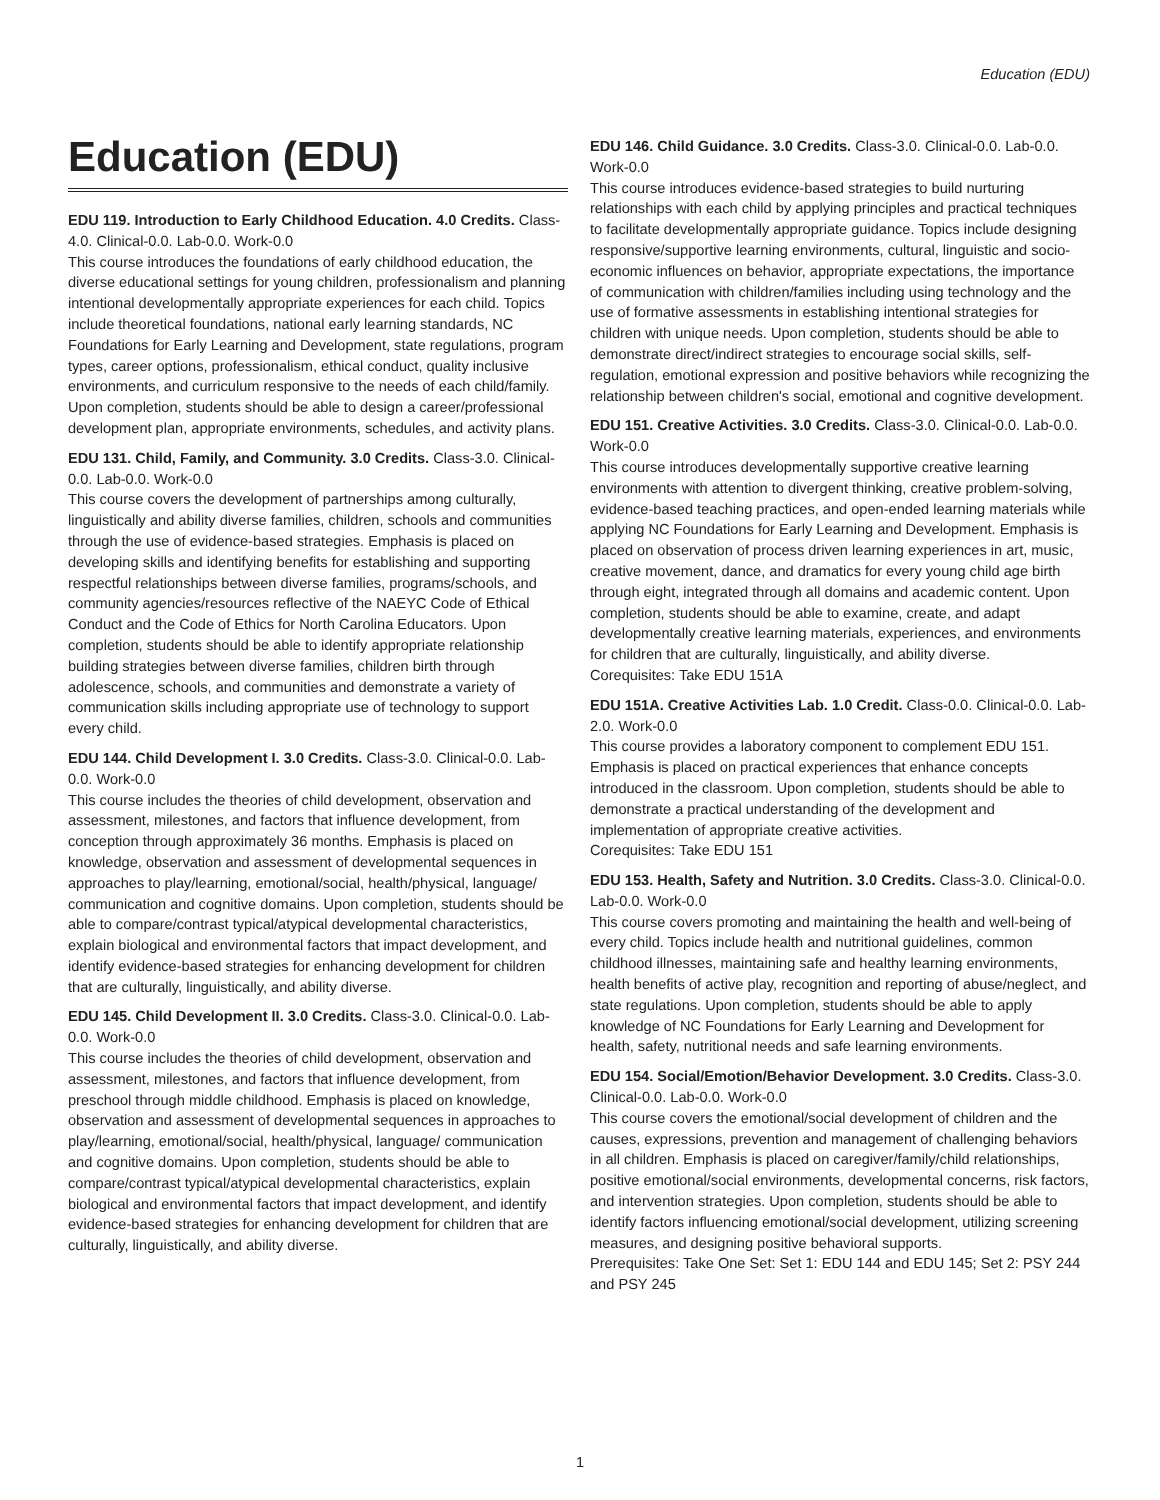Education (EDU)
Education (EDU)
EDU 119. Introduction to Early Childhood Education. 4.0 Credits. Class-4.0. Clinical-0.0. Lab-0.0. Work-0.0
This course introduces the foundations of early childhood education, the diverse educational settings for young children, professionalism and planning intentional developmentally appropriate experiences for each child. Topics include theoretical foundations, national early learning standards, NC Foundations for Early Learning and Development, state regulations, program types, career options, professionalism, ethical conduct, quality inclusive environments, and curriculum responsive to the needs of each child/family. Upon completion, students should be able to design a career/professional development plan, appropriate environments, schedules, and activity plans.
EDU 131. Child, Family, and Community. 3.0 Credits. Class-3.0. Clinical-0.0. Lab-0.0. Work-0.0
This course covers the development of partnerships among culturally, linguistically and ability diverse families, children, schools and communities through the use of evidence-based strategies. Emphasis is placed on developing skills and identifying benefits for establishing and supporting respectful relationships between diverse families, programs/schools, and community agencies/resources reflective of the NAEYC Code of Ethical Conduct and the Code of Ethics for North Carolina Educators. Upon completion, students should be able to identify appropriate relationship building strategies between diverse families, children birth through adolescence, schools, and communities and demonstrate a variety of communication skills including appropriate use of technology to support every child.
EDU 144. Child Development I. 3.0 Credits. Class-3.0. Clinical-0.0. Lab-0.0. Work-0.0
This course includes the theories of child development, observation and assessment, milestones, and factors that influence development, from conception through approximately 36 months. Emphasis is placed on knowledge, observation and assessment of developmental sequences in approaches to play/learning, emotional/social, health/physical, language/ communication and cognitive domains. Upon completion, students should be able to compare/contrast typical/atypical developmental characteristics, explain biological and environmental factors that impact development, and identify evidence-based strategies for enhancing development for children that are culturally, linguistically, and ability diverse.
EDU 145. Child Development II. 3.0 Credits. Class-3.0. Clinical-0.0. Lab-0.0. Work-0.0
This course includes the theories of child development, observation and assessment, milestones, and factors that influence development, from preschool through middle childhood. Emphasis is placed on knowledge, observation and assessment of developmental sequences in approaches to play/learning, emotional/social, health/physical, language/ communication and cognitive domains. Upon completion, students should be able to compare/contrast typical/atypical developmental characteristics, explain biological and environmental factors that impact development, and identify evidence-based strategies for enhancing development for children that are culturally, linguistically, and ability diverse.
EDU 146. Child Guidance. 3.0 Credits. Class-3.0. Clinical-0.0. Lab-0.0. Work-0.0
This course introduces evidence-based strategies to build nurturing relationships with each child by applying principles and practical techniques to facilitate developmentally appropriate guidance. Topics include designing responsive/supportive learning environments, cultural, linguistic and socio-economic influences on behavior, appropriate expectations, the importance of communication with children/families including using technology and the use of formative assessments in establishing intentional strategies for children with unique needs. Upon completion, students should be able to demonstrate direct/indirect strategies to encourage social skills, self-regulation, emotional expression and positive behaviors while recognizing the relationship between children's social, emotional and cognitive development.
EDU 151. Creative Activities. 3.0 Credits. Class-3.0. Clinical-0.0. Lab-0.0. Work-0.0
This course introduces developmentally supportive creative learning environments with attention to divergent thinking, creative problem-solving, evidence-based teaching practices, and open-ended learning materials while applying NC Foundations for Early Learning and Development. Emphasis is placed on observation of process driven learning experiences in art, music, creative movement, dance, and dramatics for every young child age birth through eight, integrated through all domains and academic content. Upon completion, students should be able to examine, create, and adapt developmentally creative learning materials, experiences, and environments for children that are culturally, linguistically, and ability diverse.
Corequisites: Take EDU 151A
EDU 151A. Creative Activities Lab. 1.0 Credit. Class-0.0. Clinical-0.0. Lab-2.0. Work-0.0
This course provides a laboratory component to complement EDU 151. Emphasis is placed on practical experiences that enhance concepts introduced in the classroom. Upon completion, students should be able to demonstrate a practical understanding of the development and implementation of appropriate creative activities.
Corequisites: Take EDU 151
EDU 153. Health, Safety and Nutrition. 3.0 Credits. Class-3.0. Clinical-0.0. Lab-0.0. Work-0.0
This course covers promoting and maintaining the health and well-being of every child. Topics include health and nutritional guidelines, common childhood illnesses, maintaining safe and healthy learning environments, health benefits of active play, recognition and reporting of abuse/neglect, and state regulations. Upon completion, students should be able to apply knowledge of NC Foundations for Early Learning and Development for health, safety, nutritional needs and safe learning environments.
EDU 154. Social/Emotion/Behavior Development. 3.0 Credits. Class-3.0. Clinical-0.0. Lab-0.0. Work-0.0
This course covers the emotional/social development of children and the causes, expressions, prevention and management of challenging behaviors in all children. Emphasis is placed on caregiver/family/child relationships, positive emotional/social environments, developmental concerns, risk factors, and intervention strategies. Upon completion, students should be able to identify factors influencing emotional/social development, utilizing screening measures, and designing positive behavioral supports.
Prerequisites: Take One Set: Set 1: EDU 144 and EDU 145; Set 2: PSY 244 and PSY 245
1